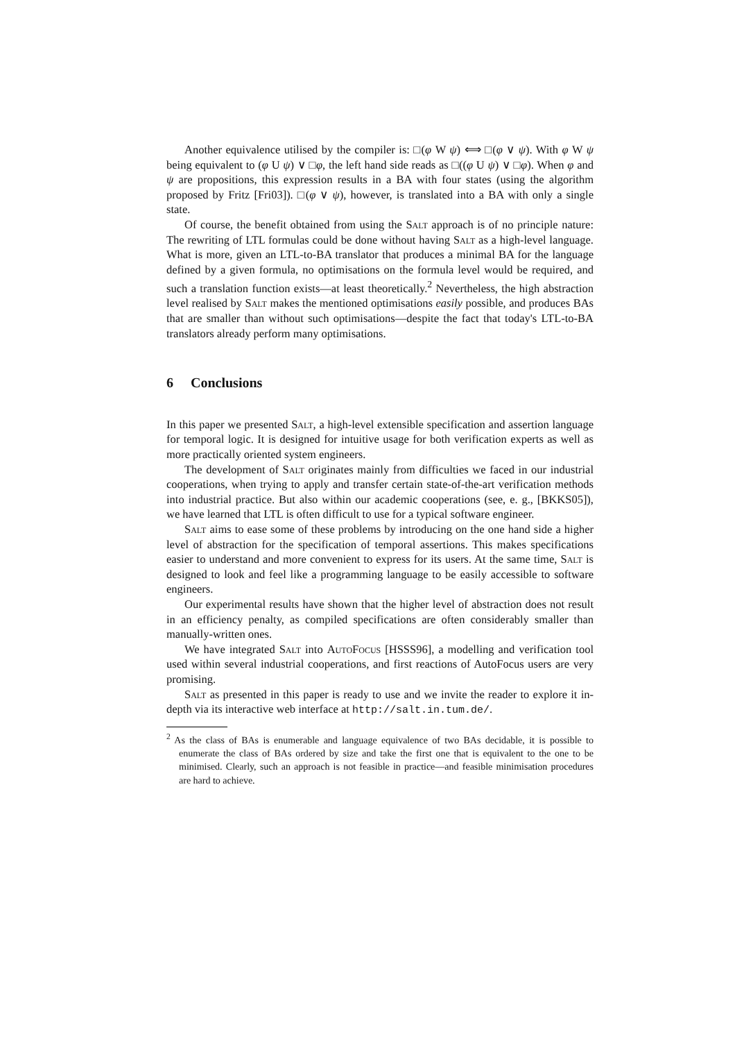Another equivalence utilised by the compiler is: □(φ W ψ) ⟺ □(φ ∨ ψ). With φ W ψ being equivalent to (φ U ψ) ∨ □φ, the left hand side reads as □((φ U ψ) ∨ □φ). When φ and ψ are propositions, this expression results in a BA with four states (using the algorithm proposed by Fritz [Fri03]). □(φ ∨ ψ), however, is translated into a BA with only a single state.
Of course, the benefit obtained from using the Salt approach is of no principle nature: The rewriting of LTL formulas could be done without having Salt as a high-level language. What is more, given an LTL-to-BA translator that produces a minimal BA for the language defined by a given formula, no optimisations on the formula level would be required, and such a translation function exists—at least theoretically.<sup>2</sup> Nevertheless, the high abstraction level realised by Salt makes the mentioned optimisations easily possible, and produces BAs that are smaller than without such optimisations—despite the fact that today's LTL-to-BA translators already perform many optimisations.
6 Conclusions
In this paper we presented Salt, a high-level extensible specification and assertion language for temporal logic. It is designed for intuitive usage for both verification experts as well as more practically oriented system engineers.
The development of Salt originates mainly from difficulties we faced in our industrial cooperations, when trying to apply and transfer certain state-of-the-art verification methods into industrial practice. But also within our academic cooperations (see, e. g., [BKKS05]), we have learned that LTL is often difficult to use for a typical software engineer.
Salt aims to ease some of these problems by introducing on the one hand side a higher level of abstraction for the specification of temporal assertions. This makes specifications easier to understand and more convenient to express for its users. At the same time, Salt is designed to look and feel like a programming language to be easily accessible to software engineers.
Our experimental results have shown that the higher level of abstraction does not result in an efficiency penalty, as compiled specifications are often considerably smaller than manually-written ones.
We have integrated Salt into AutoFocus [HSSS96], a modelling and verification tool used within several industrial cooperations, and first reactions of AutoFocus users are very promising.
Salt as presented in this paper is ready to use and we invite the reader to explore it in-depth via its interactive web interface at http://salt.in.tum.de/.
<sup>2</sup> As the class of BAs is enumerable and language equivalence of two BAs decidable, it is possible to enumerate the class of BAs ordered by size and take the first one that is equivalent to the one to be minimised. Clearly, such an approach is not feasible in practice—and feasible minimisation procedures are hard to achieve.